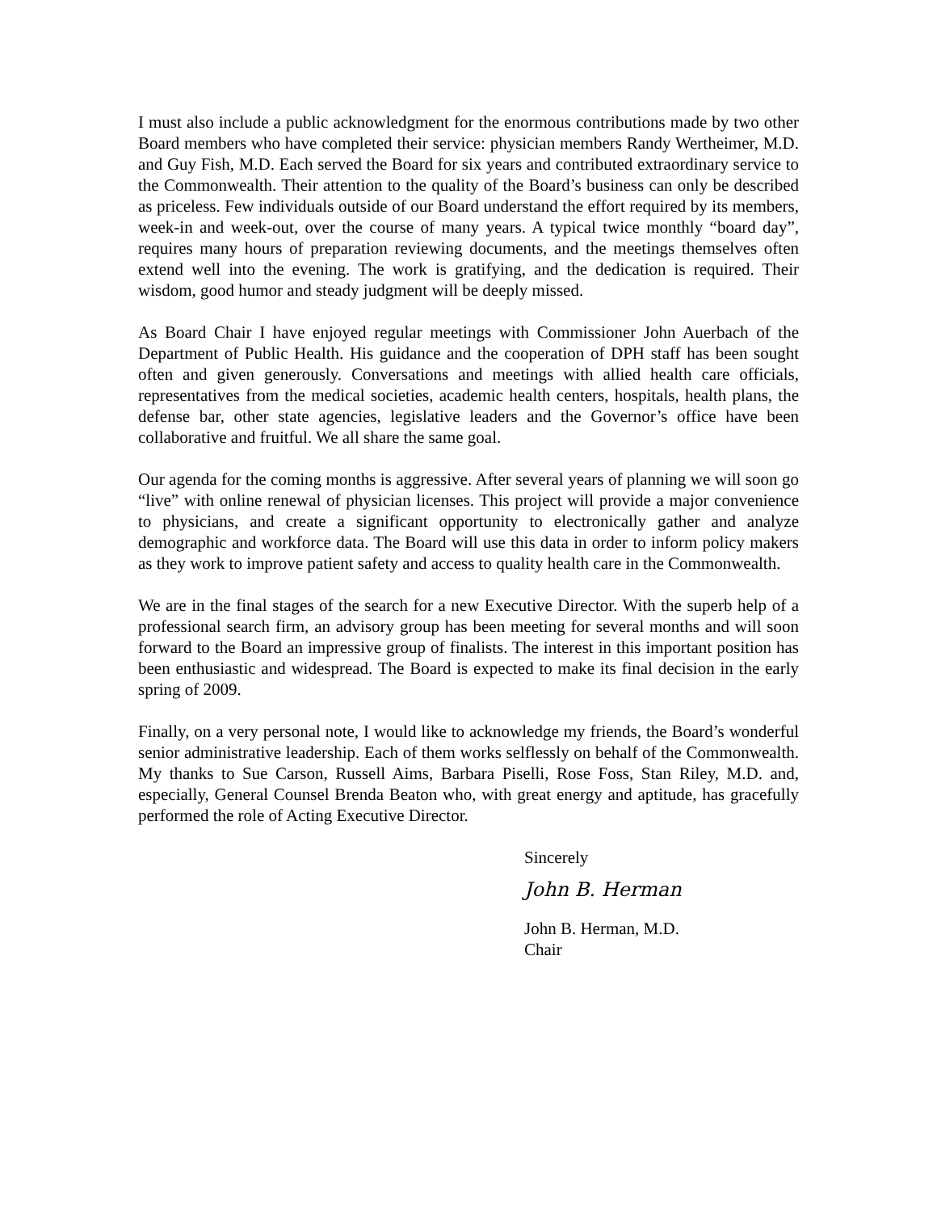I must also include a public acknowledgment for the enormous contributions made by two other Board members who have completed their service: physician members Randy Wertheimer, M.D. and Guy Fish, M.D. Each served the Board for six years and contributed extraordinary service to the Commonwealth. Their attention to the quality of the Board’s business can only be described as priceless. Few individuals outside of our Board understand the effort required by its members, week-in and week-out, over the course of many years. A typical twice monthly “board day”, requires many hours of preparation reviewing documents, and the meetings themselves often extend well into the evening. The work is gratifying, and the dedication is required. Their wisdom, good humor and steady judgment will be deeply missed.
As Board Chair I have enjoyed regular meetings with Commissioner John Auerbach of the Department of Public Health. His guidance and the cooperation of DPH staff has been sought often and given generously. Conversations and meetings with allied health care officials, representatives from the medical societies, academic health centers, hospitals, health plans, the defense bar, other state agencies, legislative leaders and the Governor’s office have been collaborative and fruitful. We all share the same goal.
Our agenda for the coming months is aggressive. After several years of planning we will soon go “live” with online renewal of physician licenses. This project will provide a major convenience to physicians, and create a significant opportunity to electronically gather and analyze demographic and workforce data. The Board will use this data in order to inform policy makers as they work to improve patient safety and access to quality health care in the Commonwealth.
We are in the final stages of the search for a new Executive Director. With the superb help of a professional search firm, an advisory group has been meeting for several months and will soon forward to the Board an impressive group of finalists. The interest in this important position has been enthusiastic and widespread. The Board is expected to make its final decision in the early spring of 2009.
Finally, on a very personal note, I would like to acknowledge my friends, the Board’s wonderful senior administrative leadership. Each of them works selflessly on behalf of the Commonwealth. My thanks to Sue Carson, Russell Aims, Barbara Piselli, Rose Foss, Stan Riley, M.D. and, especially, General Counsel Brenda Beaton who, with great energy and aptitude, has gracefully performed the role of Acting Executive Director.
Sincerely
John B. Herman
John B. Herman, M.D.
Chair